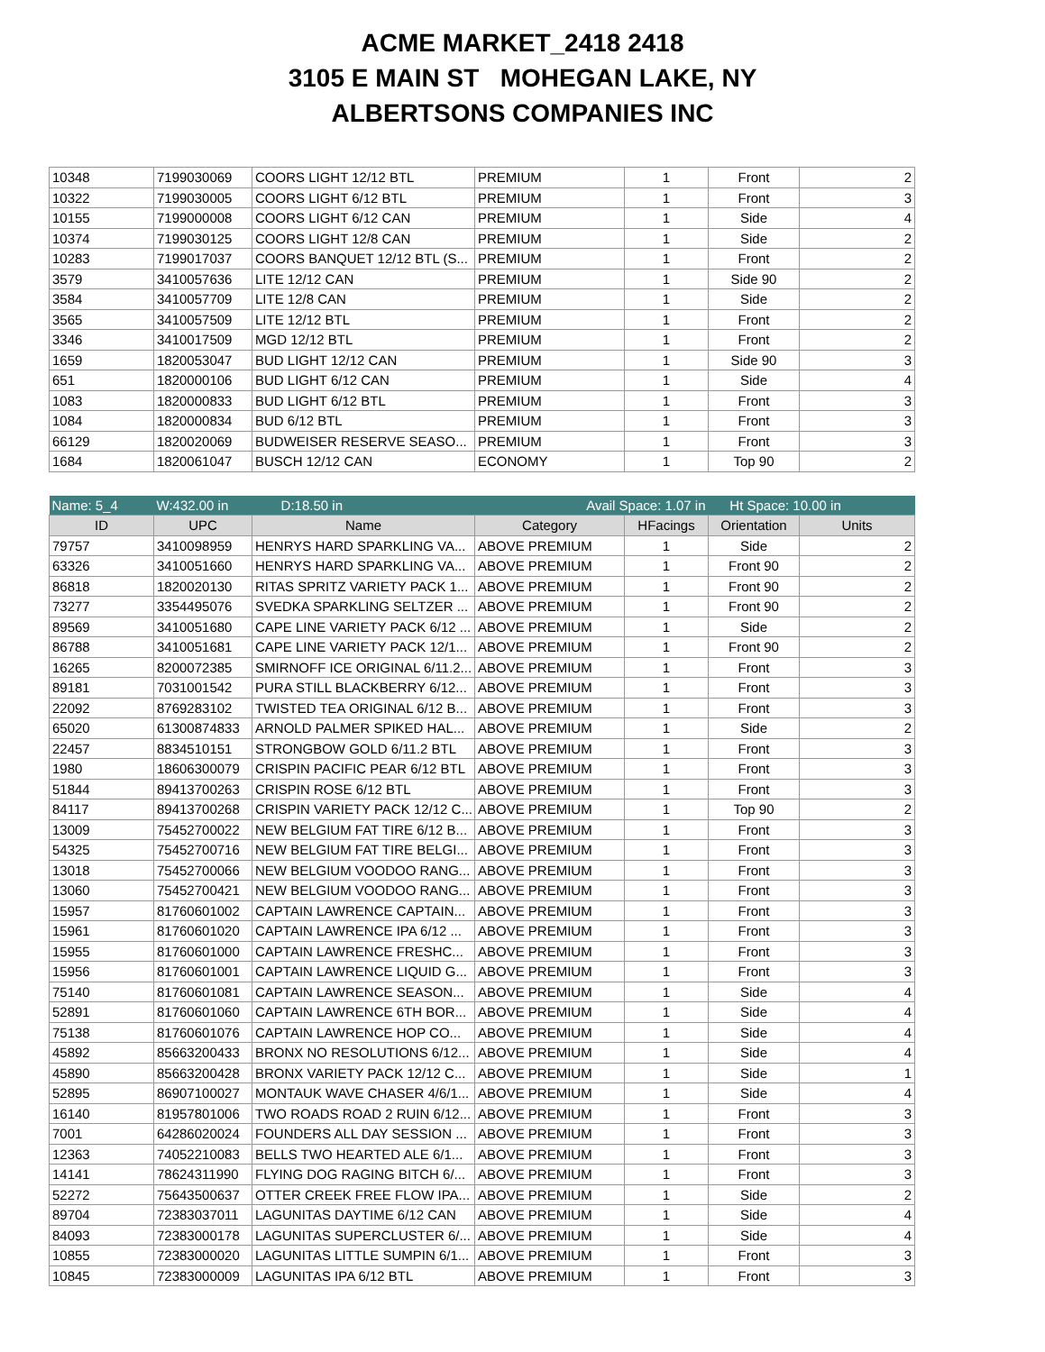ACME MARKET_2418 2418
3105 E MAIN ST MOHEGAN LAKE, NY
ALBERTSONS COMPANIES INC
| 10348 | 7199030069 | COORS LIGHT 12/12 BTL | PREMIUM | 1 | Front | 2 |
| 10322 | 7199030005 | COORS LIGHT 6/12 BTL | PREMIUM | 1 | Front | 3 |
| 10155 | 7199000008 | COORS LIGHT 6/12 CAN | PREMIUM | 1 | Side | 4 |
| 10374 | 7199030125 | COORS LIGHT 12/8 CAN | PREMIUM | 1 | Side | 2 |
| 10283 | 7199017037 | COORS BANQUET 12/12 BTL (S... | PREMIUM | 1 | Front | 2 |
| 3579 | 3410057636 | LITE 12/12 CAN | PREMIUM | 1 | Side 90 | 2 |
| 3584 | 3410057709 | LITE 12/8 CAN | PREMIUM | 1 | Side | 2 |
| 3565 | 3410057509 | LITE 12/12 BTL | PREMIUM | 1 | Front | 2 |
| 3346 | 3410017509 | MGD 12/12 BTL | PREMIUM | 1 | Front | 2 |
| 1659 | 1820053047 | BUD LIGHT 12/12 CAN | PREMIUM | 1 | Side 90 | 3 |
| 651 | 1820000106 | BUD LIGHT 6/12 CAN | PREMIUM | 1 | Side | 4 |
| 1083 | 1820000833 | BUD LIGHT 6/12 BTL | PREMIUM | 1 | Front | 3 |
| 1084 | 1820000834 | BUD 6/12 BTL | PREMIUM | 1 | Front | 3 |
| 66129 | 1820020069 | BUDWEISER RESERVE SEASO... | PREMIUM | 1 | Front | 3 |
| 1684 | 1820061047 | BUSCH 12/12 CAN | ECONOMY | 1 | Top 90 | 2 |
| Name: 5_4 | W:432.00 in D:18.50 in | | Avail Space: 1.07 in | | Ht Space: 10.00 in | |
| ID | UPC | Name | Category | HFacings | Orientation | Units |
| 79757 | 3410098959 | HENRYS HARD SPARKLING VA... | ABOVE PREMIUM | 1 | Side | 2 |
| 63326 | 3410051660 | HENRYS HARD SPARKLING VA... | ABOVE PREMIUM | 1 | Front 90 | 2 |
| 86818 | 1820020130 | RITAS SPRITZ VARIETY PACK 1... | ABOVE PREMIUM | 1 | Front 90 | 2 |
| 73277 | 3354495076 | SVEDKA SPARKLING SELTZER ... | ABOVE PREMIUM | 1 | Front 90 | 2 |
| 89569 | 3410051680 | CAPE LINE VARIETY PACK 6/12 ... | ABOVE PREMIUM | 1 | Side | 2 |
| 86788 | 3410051681 | CAPE LINE VARIETY PACK 12/1... | ABOVE PREMIUM | 1 | Front 90 | 2 |
| 16265 | 8200072385 | SMIRNOFF ICE ORIGINAL 6/11.2... | ABOVE PREMIUM | 1 | Front | 3 |
| 89181 | 7031001542 | PURA STILL BLACKBERRY 6/12... | ABOVE PREMIUM | 1 | Front | 3 |
| 22092 | 8769283102 | TWISTED TEA ORIGINAL 6/12 B... | ABOVE PREMIUM | 1 | Front | 3 |
| 65020 | 61300874833 | ARNOLD PALMER SPIKED HAL... | ABOVE PREMIUM | 1 | Side | 2 |
| 22457 | 8834510151 | STRONGBOW GOLD 6/11.2 BTL | ABOVE PREMIUM | 1 | Front | 3 |
| 1980 | 18606300079 | CRISPIN PACIFIC PEAR 6/12 BTL | ABOVE PREMIUM | 1 | Front | 3 |
| 51844 | 89413700263 | CRISPIN ROSE 6/12 BTL | ABOVE PREMIUM | 1 | Front | 3 |
| 84117 | 89413700268 | CRISPIN VARIETY PACK 12/12 C... | ABOVE PREMIUM | 1 | Top 90 | 2 |
| 13009 | 75452700022 | NEW BELGIUM FAT TIRE 6/12 B... | ABOVE PREMIUM | 1 | Front | 3 |
| 54325 | 75452700716 | NEW BELGIUM FAT TIRE BELGI... | ABOVE PREMIUM | 1 | Front | 3 |
| 13018 | 75452700066 | NEW BELGIUM VOODOO RANG... | ABOVE PREMIUM | 1 | Front | 3 |
| 13060 | 75452700421 | NEW BELGIUM VOODOO RANG... | ABOVE PREMIUM | 1 | Front | 3 |
| 15957 | 81760601002 | CAPTAIN LAWRENCE CAPTAIN... | ABOVE PREMIUM | 1 | Front | 3 |
| 15961 | 81760601020 | CAPTAIN LAWRENCE IPA 6/12 ... | ABOVE PREMIUM | 1 | Front | 3 |
| 15955 | 81760601000 | CAPTAIN LAWRENCE FRESHC... | ABOVE PREMIUM | 1 | Front | 3 |
| 15956 | 81760601001 | CAPTAIN LAWRENCE LIQUID G... | ABOVE PREMIUM | 1 | Front | 3 |
| 75140 | 81760601081 | CAPTAIN LAWRENCE SEASON... | ABOVE PREMIUM | 1 | Side | 4 |
| 52891 | 81760601060 | CAPTAIN LAWRENCE 6TH BOR... | ABOVE PREMIUM | 1 | Side | 4 |
| 75138 | 81760601076 | CAPTAIN LAWRENCE HOP CO... | ABOVE PREMIUM | 1 | Side | 4 |
| 45892 | 85663200433 | BRONX NO RESOLUTIONS 6/12... | ABOVE PREMIUM | 1 | Side | 4 |
| 45890 | 85663200428 | BRONX VARIETY PACK 12/12 C... | ABOVE PREMIUM | 1 | Side | 1 |
| 52895 | 86907100027 | MONTAUK WAVE CHASER 4/6/1... | ABOVE PREMIUM | 1 | Side | 4 |
| 16140 | 81957801006 | TWO ROADS ROAD 2 RUIN 6/12... | ABOVE PREMIUM | 1 | Front | 3 |
| 7001 | 64286020024 | FOUNDERS ALL DAY SESSION ... | ABOVE PREMIUM | 1 | Front | 3 |
| 12363 | 74052210083 | BELLS TWO HEARTED ALE 6/1... | ABOVE PREMIUM | 1 | Front | 3 |
| 14141 | 78624311990 | FLYING DOG RAGING BITCH 6/... | ABOVE PREMIUM | 1 | Front | 3 |
| 52272 | 75643500637 | OTTER CREEK FREE FLOW IPA... | ABOVE PREMIUM | 1 | Side | 2 |
| 89704 | 72383037011 | LAGUNITAS DAYTIME 6/12 CAN | ABOVE PREMIUM | 1 | Side | 4 |
| 84093 | 72383000178 | LAGUNITAS SUPERCLUSTER 6/... | ABOVE PREMIUM | 1 | Side | 4 |
| 10855 | 72383000020 | LAGUNITAS LITTLE SUMPIN 6/1... | ABOVE PREMIUM | 1 | Front | 3 |
| 10845 | 72383000009 | LAGUNITAS IPA 6/12 BTL | ABOVE PREMIUM | 1 | Front | 3 |